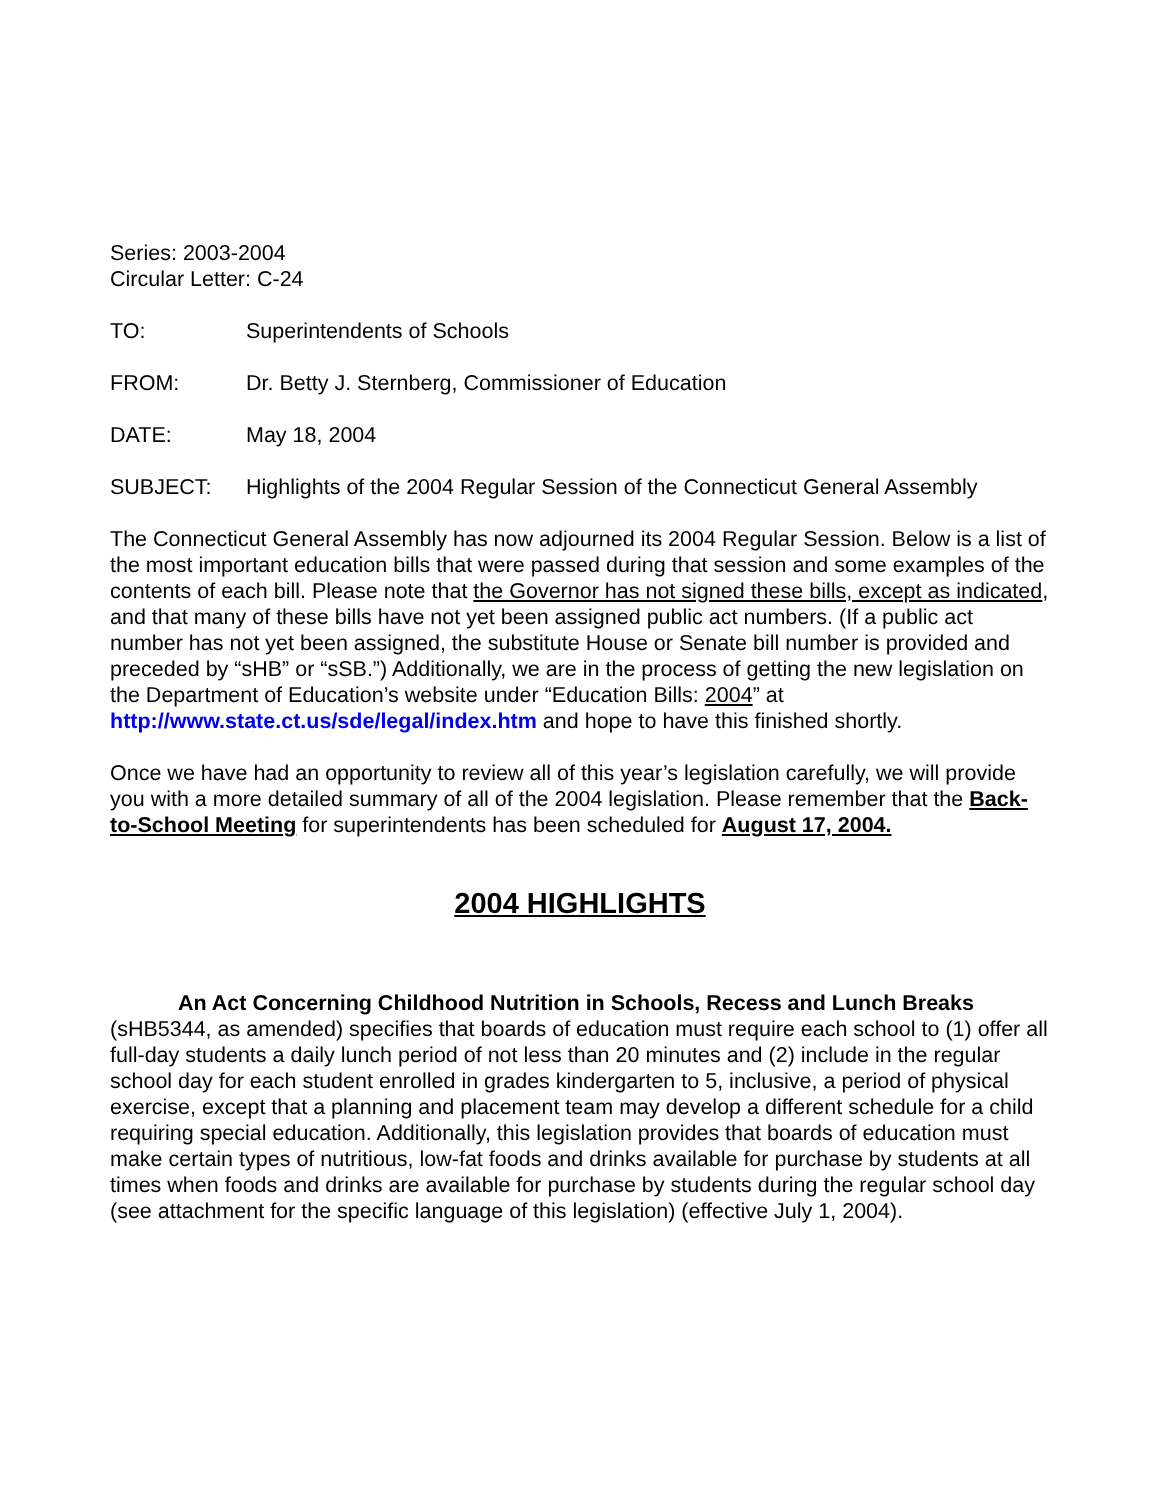Series: 2003-2004
Circular Letter: C-24
TO: Superintendents of Schools
FROM: Dr. Betty J. Sternberg, Commissioner of Education
DATE: May 18, 2004
SUBJECT: Highlights of the 2004 Regular Session of the Connecticut General Assembly
The Connecticut General Assembly has now adjourned its 2004 Regular Session. Below is a list of the most important education bills that were passed during that session and some examples of the contents of each bill. Please note that the Governor has not signed these bills, except as indicated, and that many of these bills have not yet been assigned public act numbers. (If a public act number has not yet been assigned, the substitute House or Senate bill number is provided and preceded by “sHB” or “sSB.”) Additionally, we are in the process of getting the new legislation on the Department of Education’s website under “Education Bills: 2004” at http://www.state.ct.us/sde/legal/index.htm and hope to have this finished shortly.
Once we have had an opportunity to review all of this year’s legislation carefully, we will provide you with a more detailed summary of all of the 2004 legislation. Please remember that the Back-to-School Meeting for superintendents has been scheduled for August 17, 2004.
2004 HIGHLIGHTS
An Act Concerning Childhood Nutrition in Schools, Recess and Lunch Breaks (sHB5344, as amended) specifies that boards of education must require each school to (1) offer all full-day students a daily lunch period of not less than 20 minutes and (2) include in the regular school day for each student enrolled in grades kindergarten to 5, inclusive, a period of physical exercise, except that a planning and placement team may develop a different schedule for a child requiring special education. Additionally, this legislation provides that boards of education must make certain types of nutritious, low-fat foods and drinks available for purchase by students at all times when foods and drinks are available for purchase by students during the regular school day (see attachment for the specific language of this legislation) (effective July 1, 2004).